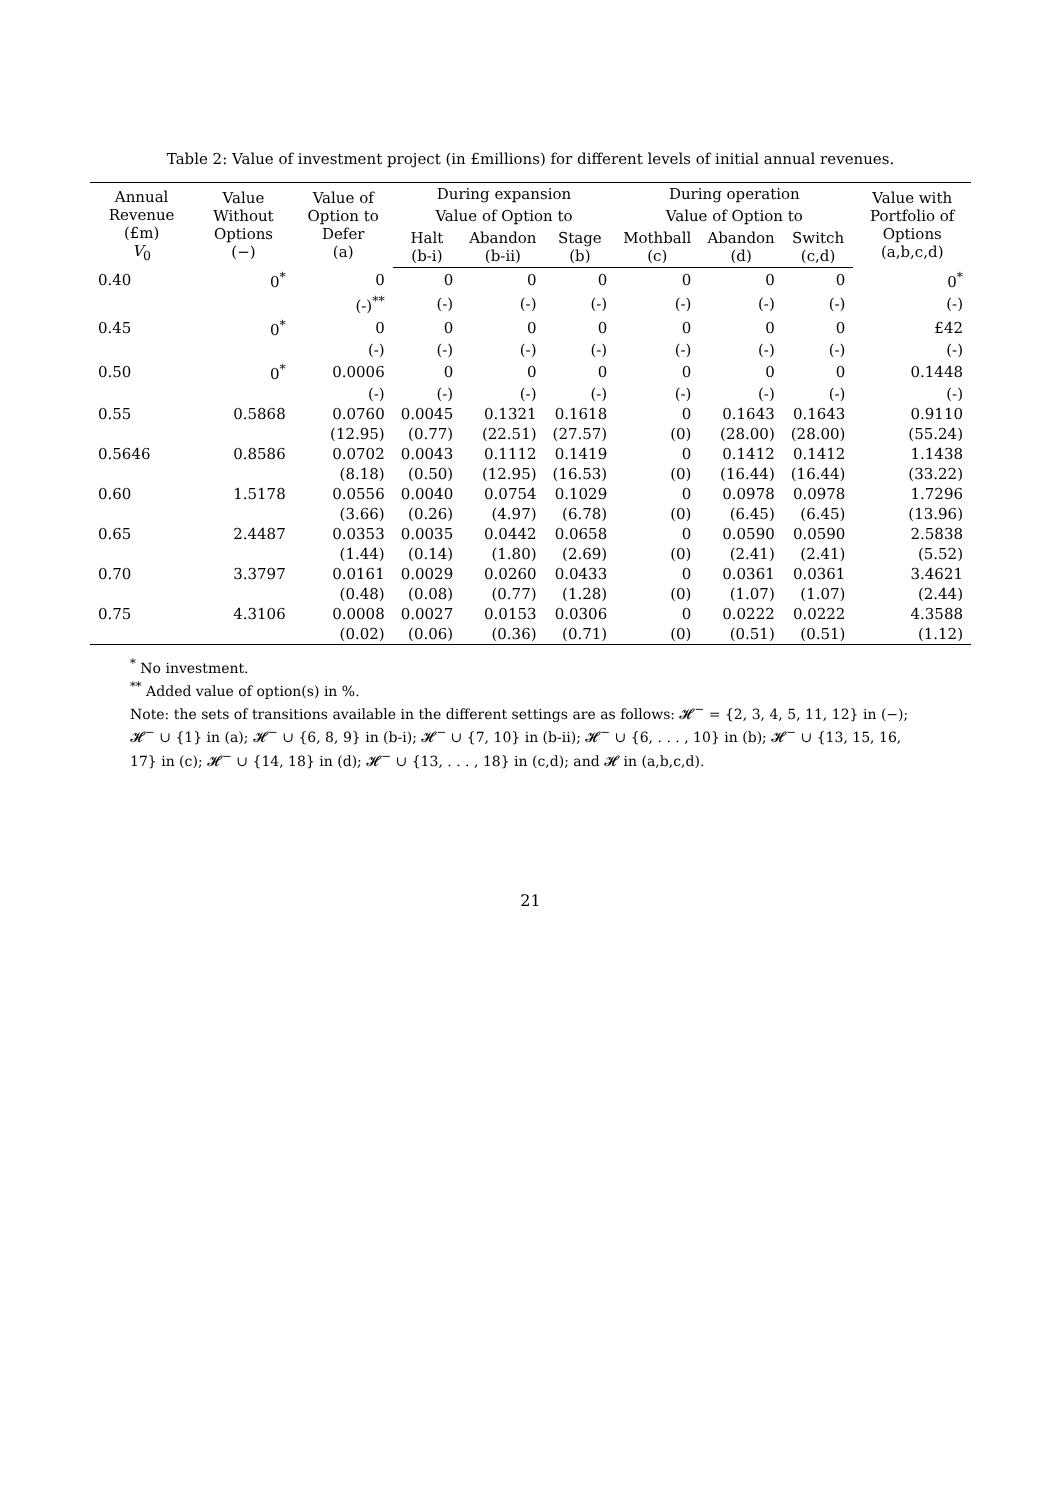Table 2: Value of investment project (in £millions) for different levels of initial annual revenues.
| Annual Revenue (£m) V<sub>0</sub> | Value Without Options (−) | Value of Option to Defer (a) | During expansion | | | During operation | | | Value with Portfolio of Options (a,b,c,d) |
| --- | --- | --- | --- | --- | --- | --- | --- | --- | --- |
| | | | Value of Option to | | | Value of Option to | | | |
| | | | Halt (b-i) | Abandon (b-ii) | Stage (b) | Mothball (c) | Abandon (d) | Switch (c,d) | |
| 0.40 | 0<sup>*</sup> | 0 | 0 | 0 | 0 | 0 | 0 | 0 | 0<sup>*</sup> |
| | | (-)<sup>**</sup> | (-) | (-) | (-) | (-) | (-) | (-) | (-) |
| 0.45 | 0<sup>*</sup> | 0 | 0 | 0 | 0 | 0 | 0 | 0 | £42 |
| | | (-) | (-) | (-) | (-) | (-) | (-) | (-) | (-) |
| 0.50 | 0<sup>*</sup> | 0.0006 | 0 | 0 | 0 | 0 | 0 | 0 | 0.1448 |
| | | (-) | (-) | (-) | (-) | (-) | (-) | (-) | (-) |
| 0.55 | 0.5868 | 0.0760 | 0.0045 | 0.1321 | 0.1618 | 0 | 0.1643 | 0.1643 | 0.9110 |
| | | (12.95) | (0.77) | (22.51) | (27.57) | (0) | (28.00) | (28.00) | (55.24) |
| 0.5646 | 0.8586 | 0.0702 | 0.0043 | 0.1112 | 0.1419 | 0 | 0.1412 | 0.1412 | 1.1438 |
| | | (8.18) | (0.50) | (12.95) | (16.53) | (0) | (16.44) | (16.44) | (33.22) |
| 0.60 | 1.5178 | 0.0556 | 0.0040 | 0.0754 | 0.1029 | 0 | 0.0978 | 0.0978 | 1.7296 |
| | | (3.66) | (0.26) | (4.97) | (6.78) | (0) | (6.45) | (6.45) | (13.96) |
| 0.65 | 2.4487 | 0.0353 | 0.0035 | 0.0442 | 0.0658 | 0 | 0.0590 | 0.0590 | 2.5838 |
| | | (1.44) | (0.14) | (1.80) | (2.69) | (0) | (2.41) | (2.41) | (5.52) |
| 0.70 | 3.3797 | 0.0161 | 0.0029 | 0.0260 | 0.0433 | 0 | 0.0361 | 0.0361 | 3.4621 |
| | | (0.48) | (0.08) | (0.77) | (1.28) | (0) | (1.07) | (1.07) | (2.44) |
| 0.75 | 4.3106 | 0.0008 | 0.0027 | 0.0153 | 0.0306 | 0 | 0.0222 | 0.0222 | 4.3588 |
| | | (0.02) | (0.06) | (0.36) | (0.71) | (0) | (0.51) | (0.51) | (1.12) |
<sup>*</sup> No investment.
<sup>**</sup> Added value of option(s) in %.
Note: the sets of transitions available in the different settings are as follows: 𝓗<sup>−</sup> = {2, 3, 4, 5, 11, 12} in (−); 𝓗<sup>−</sup> ∪ {1} in (a); 𝓗<sup>−</sup> ∪ {6, 8, 9} in (b-i); 𝓗<sup>−</sup> ∪ {7, 10} in (b-ii); 𝓗<sup>−</sup> ∪ {6, . . . , 10} in (b); 𝓗<sup>−</sup> ∪ {13, 15, 16, 17} in (c); 𝓗<sup>−</sup> ∪ {14, 18} in (d); 𝓗<sup>−</sup> ∪ {13, . . . , 18} in (c,d); and 𝓗 in (a,b,c,d).
21